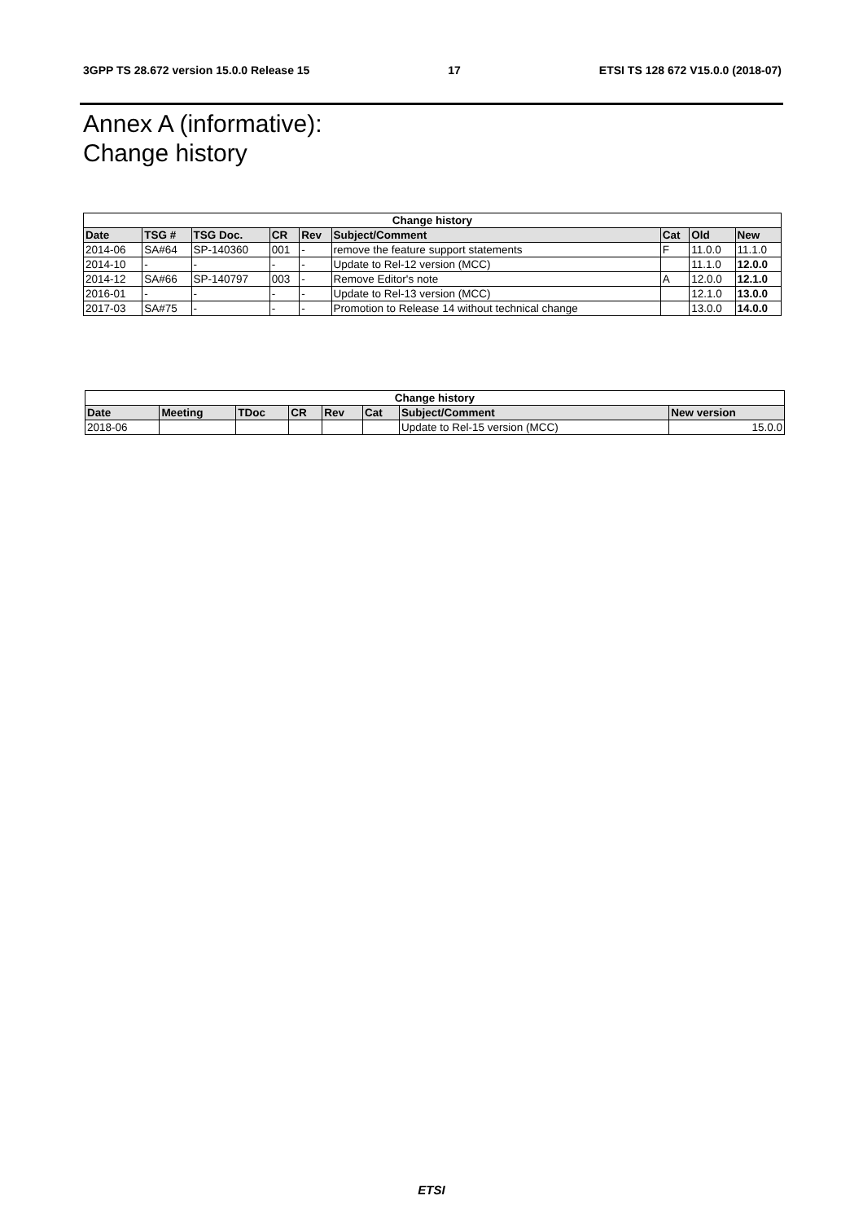3GPP TS 28.672 version 15.0.0 Release 15 17 ETSI TS 128 672 V15.0.0 (2018-07)
Annex A (informative):
Change history
| Change history | | | | | | | | |
| --- | --- | --- | --- | --- | --- | --- | --- | --- |
| Date | TSG # | TSG Doc. | CR | Rev | Subject/Comment | Cat | Old | New |
| 2014-06 | SA#64 | SP-140360 | 001 | - | remove the feature support statements | F | 11.0.0 | 11.1.0 |
| 2014-10 | - | - | - | - | Update to Rel-12 version (MCC) | | 11.1.0 | 12.0.0 |
| 2014-12 | SA#66 | SP-140797 | 003 | - | Remove Editor's note | A | 12.0.0 | 12.1.0 |
| 2016-01 | - | - | - | - | Update to Rel-13 version (MCC) | | 12.1.0 | 13.0.0 |
| 2017-03 | SA#75 | - | - | - | Promotion to Release 14 without technical change | | 13.0.0 | 14.0.0 |
| Change history | | | | | | | |
| --- | --- | --- | --- | --- | --- | --- | --- |
| Date | Meeting | TDoc | CR | Rev | Cat | Subject/Comment | New version |
| 2018-06 | | | | | | Update to Rel-15 version (MCC) | 15.0.0 |
ETSI